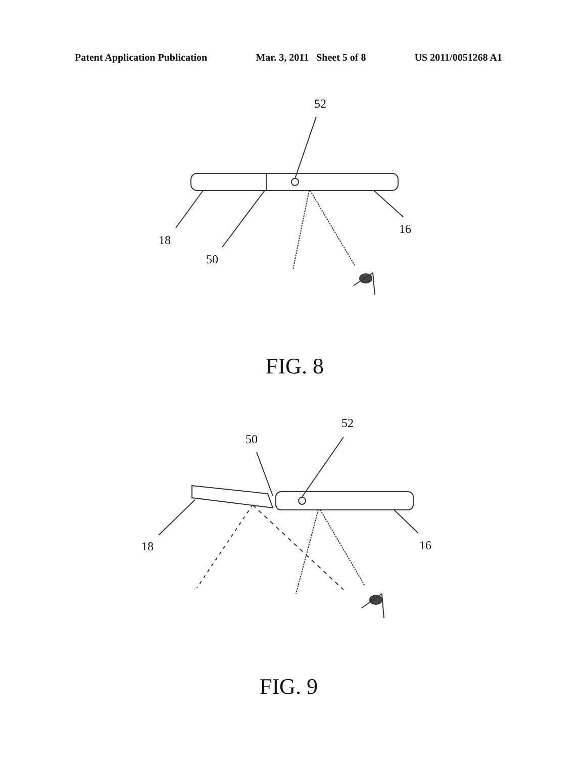Patent Application Publication Mar. 3, 2011 Sheet 5 of 8 US 2011/0051268 A1
52
18
50
16
FIG. 8
52
50
18
16
FIG. 9